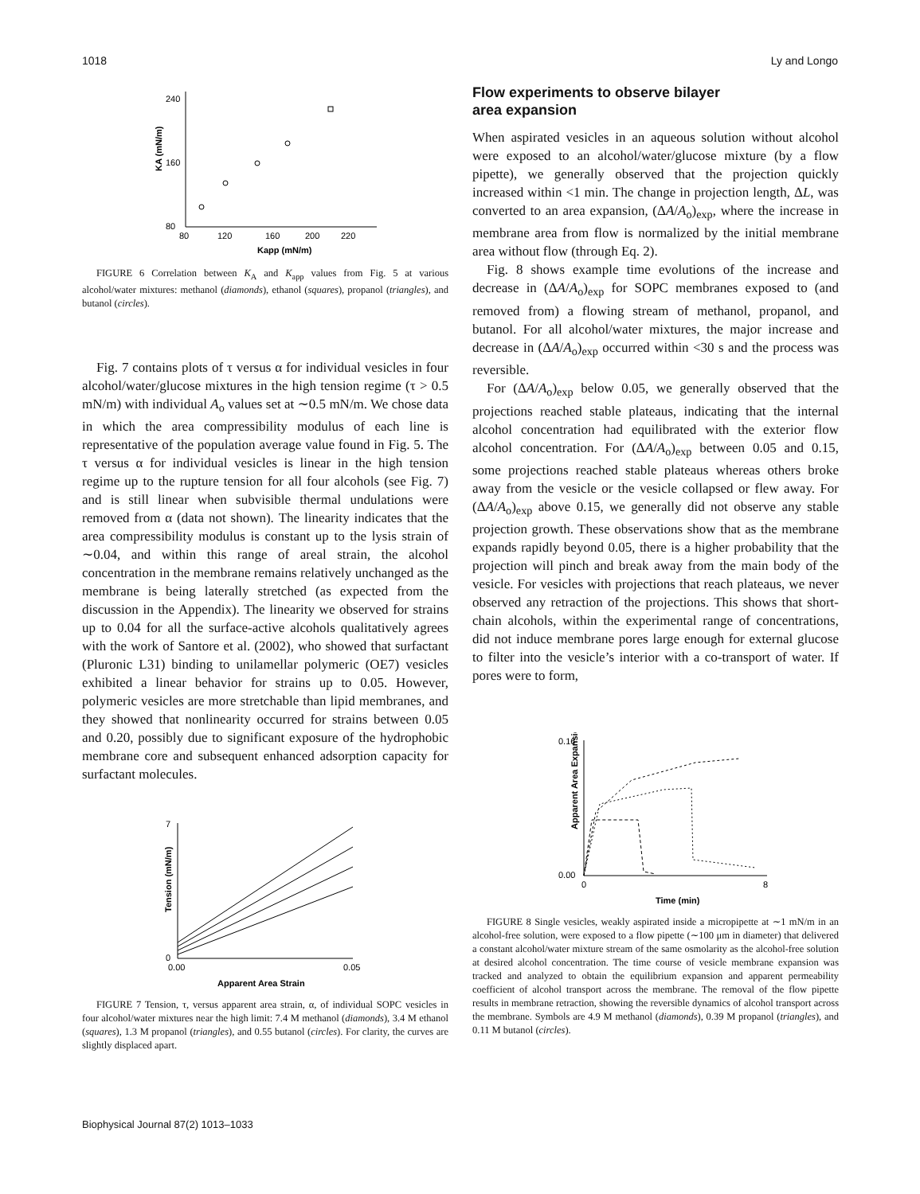1018 Ly and Longo
KA (mN/m)
240
80
160
80
120
160
200
220
Kapp (mN/m)
FIGURE 6 Correlation between K<sub>A</sub> and K<sub>app</sub> values from Fig. 5 at various alcohol/water mixtures: methanol (diamonds), ethanol (squares), propanol (triangles), and butanol (circles).
Fig. 7 contains plots of τ versus α for individual vesicles in four alcohol/water/glucose mixtures in the high tension regime (τ > 0.5 mN/m) with individual A<sub>o</sub> values set at ∼0.5 mN/m. We chose data in which the area compressibility modulus of each line is representative of the population average value found in Fig. 5. The τ versus α for individual vesicles is linear in the high tension regime up to the rupture tension for all four alcohols (see Fig. 7) and is still linear when subvisible thermal undulations were removed from α (data not shown). The linearity indicates that the area compressibility modulus is constant up to the lysis strain of ∼0.04, and within this range of areal strain, the alcohol concentration in the membrane remains relatively unchanged as the membrane is being laterally stretched (as expected from the discussion in the Appendix). The linearity we observed for strains up to 0.04 for all the surface-active alcohols qualitatively agrees with the work of Santore et al. (2002), who showed that surfactant (Pluronic L31) binding to unilamellar polymeric (OE7) vesicles exhibited a linear behavior for strains up to 0.05. However, polymeric vesicles are more stretchable than lipid membranes, and they showed that nonlinearity occurred for strains between 0.05 and 0.20, possibly due to significant exposure of the hydrophobic membrane core and subsequent enhanced adsorption capacity for surfactant molecules.
Tension (mN/m)
7
0
0.00
0.05
Apparent Area Strain
FIGURE 7 Tension, τ, versus apparent area strain, α, of individual SOPC vesicles in four alcohol/water mixtures near the high limit: 7.4 M methanol (diamonds), 3.4 M ethanol (squares), 1.3 M propanol (triangles), and 0.55 butanol (circles). For clarity, the curves are slightly displaced apart.
Flow experiments to observe bilayer
area expansion
When aspirated vesicles in an aqueous solution without alcohol were exposed to an alcohol/water/glucose mixture (by a flow pipette), we generally observed that the projection quickly increased within <1 min. The change in projection length, ΔL, was converted to an area expansion, (ΔA/A<sub>o</sub>)<sub>exp</sub>, where the increase in membrane area from flow is normalized by the initial membrane area without flow (through Eq. 2).
Fig. 8 shows example time evolutions of the increase and decrease in (ΔA/A<sub>o</sub>)<sub>exp</sub> for SOPC membranes exposed to (and removed from) a flowing stream of methanol, propanol, and butanol. For all alcohol/water mixtures, the major increase and decrease in (ΔA/A<sub>o</sub>)<sub>exp</sub> occurred within <30 s and the process was reversible.
For (ΔA/A<sub>o</sub>)<sub>exp</sub> below 0.05, we generally observed that the projections reached stable plateaus, indicating that the internal alcohol concentration had equilibrated with the exterior flow alcohol concentration. For (ΔA/A<sub>o</sub>)<sub>exp</sub> between 0.05 and 0.15, some projections reached stable plateaus whereas others broke away from the vesicle or the vesicle collapsed or flew away. For (ΔA/A<sub>o</sub>)<sub>exp</sub> above 0.15, we generally did not observe any stable projection growth. These observations show that as the membrane expands rapidly beyond 0.05, there is a higher probability that the projection will pinch and break away from the main body of the vesicle. For vesicles with projections that reach plateaus, we never observed any retraction of the projections. This shows that short-chain alcohols, within the experimental range of concentrations, did not induce membrane pores large enough for external glucose to filter into the vesicle’s interior with a co-transport of water. If pores were to form,
Apparent Area Expansion
0.16
0.00
0
8
Time (min)
FIGURE 8 Single vesicles, weakly aspirated inside a micropipette at ∼1 mN/m in an alcohol-free solution, were exposed to a flow pipette (∼100 μm in diameter) that delivered a constant alcohol/water mixture stream of the same osmolarity as the alcohol-free solution at desired alcohol concentration. The time course of vesicle membrane expansion was tracked and analyzed to obtain the equilibrium expansion and apparent permeability coefficient of alcohol transport across the membrane. The removal of the flow pipette results in membrane retraction, showing the reversible dynamics of alcohol transport across the membrane. Symbols are 4.9 M methanol (diamonds), 0.39 M propanol (triangles), and 0.11 M butanol (circles).
Biophysical Journal 87(2) 1013–1033